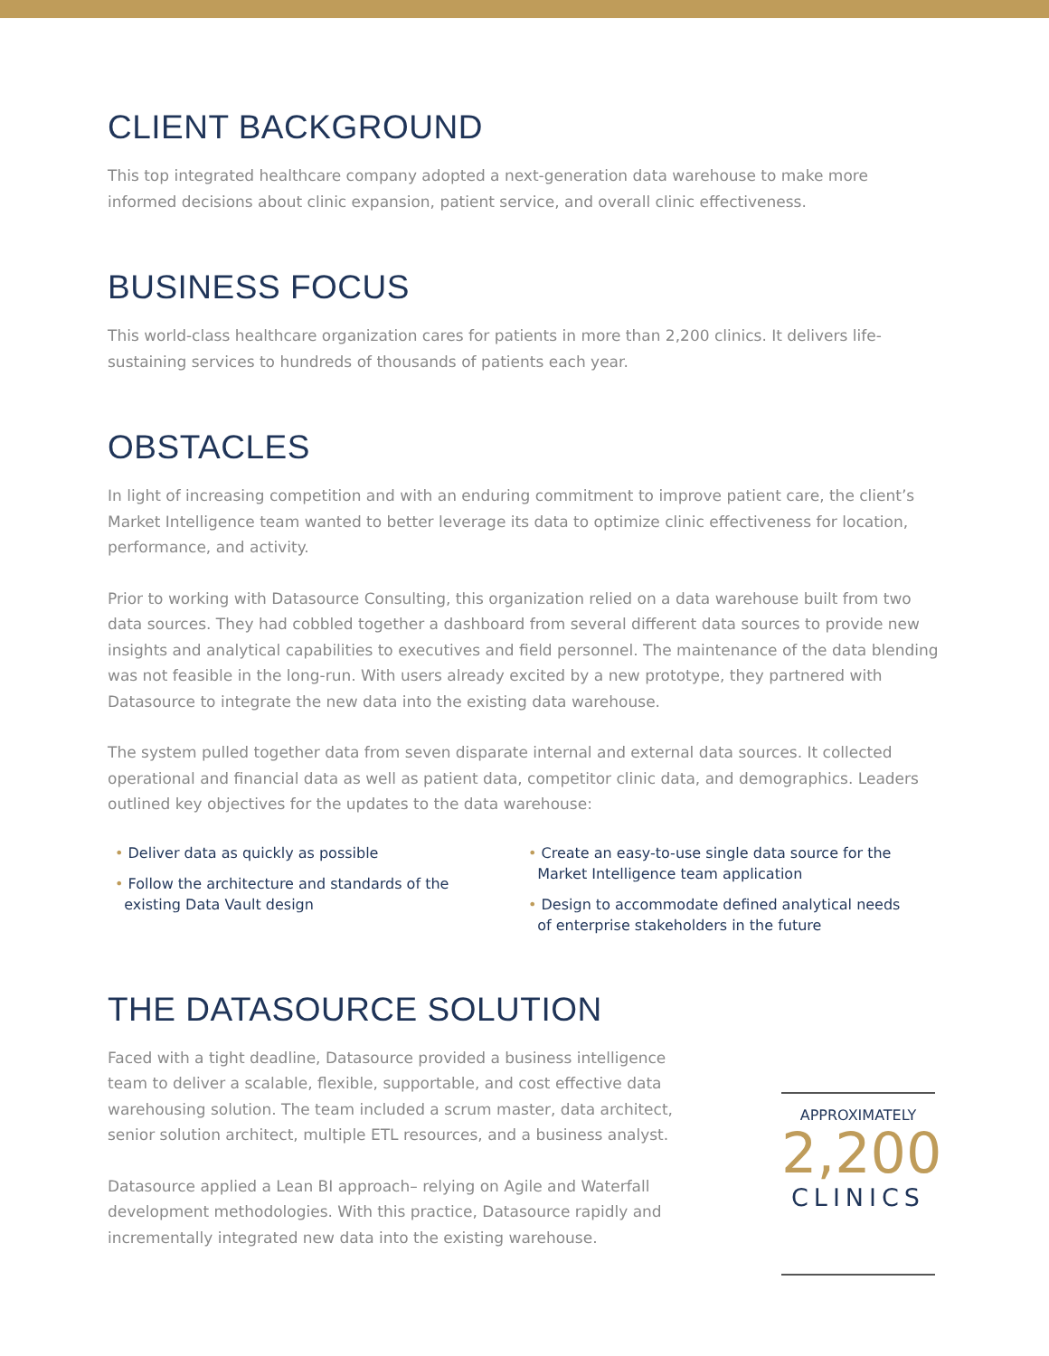CLIENT BACKGROUND
This top integrated healthcare company adopted a next-generation data warehouse to make more informed decisions about clinic expansion, patient service, and overall clinic effectiveness.
BUSINESS FOCUS
This world-class healthcare organization cares for patients in more than 2,200 clinics. It delivers life-sustaining services to hundreds of thousands of patients each year.
OBSTACLES
In light of increasing competition and with an enduring commitment to improve patient care, the client’s Market Intelligence team wanted to better leverage its data to optimize clinic effectiveness for location, performance, and activity.
Prior to working with Datasource Consulting, this organization relied on a data warehouse built from two data sources. They had cobbled together a dashboard from several different data sources to provide new insights and analytical capabilities to executives and field personnel. The maintenance of the data blending was not feasible in the long-run. With users already excited by a new prototype, they partnered with Datasource to integrate the new data into the existing data warehouse.
The system pulled together data from seven disparate internal and external data sources. It collected operational and financial data as well as patient data, competitor clinic data, and demographics. Leaders outlined key objectives for the updates to the data warehouse:
• Deliver data as quickly as possible
• Follow the architecture and standards of the
existing Data Vault design
• Create an easy-to-use single data source for the
Market Intelligence team application
• Design to accommodate defined analytical needs
of enterprise stakeholders in the future
THE DATASOURCE SOLUTION
Faced with a tight deadline, Datasource provided a business intelligence team to deliver a scalable, flexible, supportable, and cost effective data warehousing solution. The team included a scrum master, data architect, senior solution architect, multiple ETL resources, and a business analyst.
Datasource applied a Lean BI approach– relying on Agile and Waterfall development methodologies. With this practice, Datasource rapidly and incrementally integrated new data into the existing warehouse.
APPROXIMATELY
2,200
CLINICS